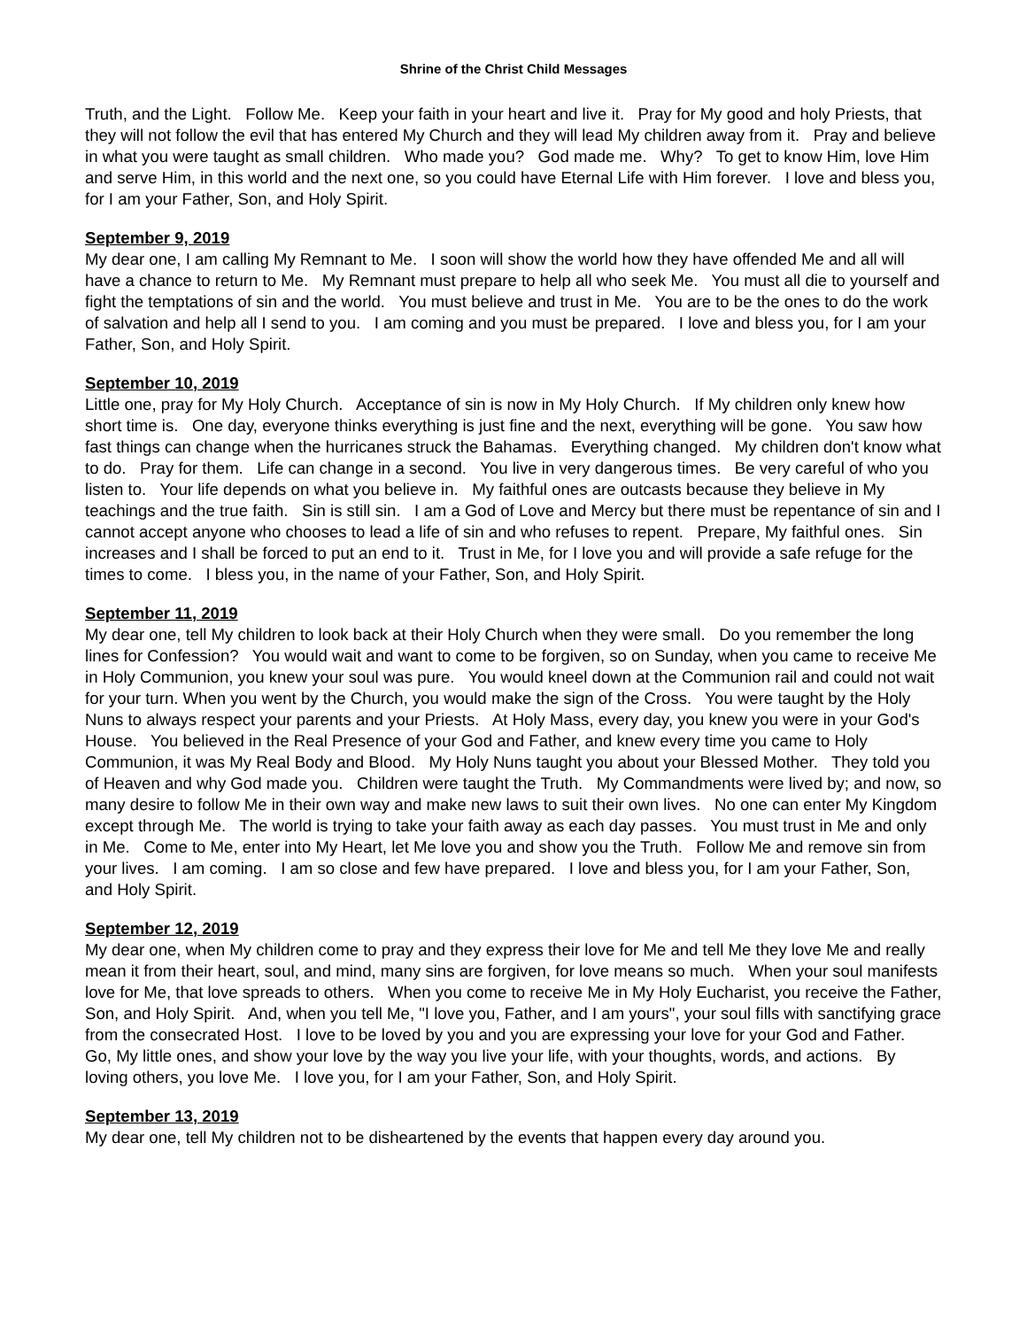Shrine of the Christ Child Messages
Truth, and the Light. Follow Me. Keep your faith in your heart and live it. Pray for My good and holy Priests, that they will not follow the evil that has entered My Church and they will lead My children away from it. Pray and believe in what you were taught as small children. Who made you? God made me. Why? To get to know Him, love Him and serve Him, in this world and the next one, so you could have Eternal Life with Him forever. I love and bless you, for I am your Father, Son, and Holy Spirit.
September 9, 2019
My dear one, I am calling My Remnant to Me. I soon will show the world how they have offended Me and all will have a chance to return to Me. My Remnant must prepare to help all who seek Me. You must all die to yourself and fight the temptations of sin and the world. You must believe and trust in Me. You are to be the ones to do the work of salvation and help all I send to you. I am coming and you must be prepared. I love and bless you, for I am your Father, Son, and Holy Spirit.
September 10, 2019
Little one, pray for My Holy Church. Acceptance of sin is now in My Holy Church. If My children only knew how short time is. One day, everyone thinks everything is just fine and the next, everything will be gone. You saw how fast things can change when the hurricanes struck the Bahamas. Everything changed. My children don't know what to do. Pray for them. Life can change in a second. You live in very dangerous times. Be very careful of who you listen to. Your life depends on what you believe in. My faithful ones are outcasts because they believe in My teachings and the true faith. Sin is still sin. I am a God of Love and Mercy but there must be repentance of sin and I cannot accept anyone who chooses to lead a life of sin and who refuses to repent. Prepare, My faithful ones. Sin increases and I shall be forced to put an end to it. Trust in Me, for I love you and will provide a safe refuge for the times to come. I bless you, in the name of your Father, Son, and Holy Spirit.
September 11, 2019
My dear one, tell My children to look back at their Holy Church when they were small. Do you remember the long lines for Confession? You would wait and want to come to be forgiven, so on Sunday, when you came to receive Me in Holy Communion, you knew your soul was pure. You would kneel down at the Communion rail and could not wait for your turn. When you went by the Church, you would make the sign of the Cross. You were taught by the Holy Nuns to always respect your parents and your Priests. At Holy Mass, every day, you knew you were in your God's House. You believed in the Real Presence of your God and Father, and knew every time you came to Holy Communion, it was My Real Body and Blood. My Holy Nuns taught you about your Blessed Mother. They told you of Heaven and why God made you. Children were taught the Truth. My Commandments were lived by; and now, so many desire to follow Me in their own way and make new laws to suit their own lives. No one can enter My Kingdom except through Me. The world is trying to take your faith away as each day passes. You must trust in Me and only in Me. Come to Me, enter into My Heart, let Me love you and show you the Truth. Follow Me and remove sin from your lives. I am coming. I am so close and few have prepared. I love and bless you, for I am your Father, Son, and Holy Spirit.
September 12, 2019
My dear one, when My children come to pray and they express their love for Me and tell Me they love Me and really mean it from their heart, soul, and mind, many sins are forgiven, for love means so much. When your soul manifests love for Me, that love spreads to others. When you come to receive Me in My Holy Eucharist, you receive the Father, Son, and Holy Spirit. And, when you tell Me, "I love you, Father, and I am yours", your soul fills with sanctifying grace from the consecrated Host. I love to be loved by you and you are expressing your love for your God and Father. Go, My little ones, and show your love by the way you live your life, with your thoughts, words, and actions. By loving others, you love Me. I love you, for I am your Father, Son, and Holy Spirit.
September 13, 2019
My dear one, tell My children not to be disheartened by the events that happen every day around you.